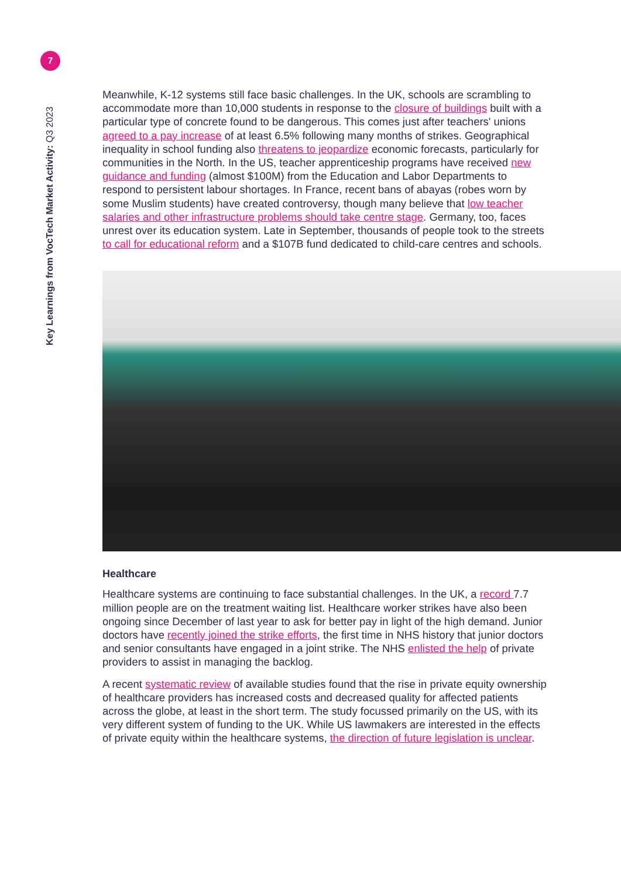7
Key Learnings from VocTech Market Activity: Q3 2023
Meanwhile, K-12 systems still face basic challenges. In the UK, schools are scrambling to accommodate more than 10,000 students in response to the closure of buildings built with a particular type of concrete found to be dangerous. This comes just after teachers' unions agreed to a pay increase of at least 6.5% following many months of strikes. Geographical inequality in school funding also threatens to jeopardize economic forecasts, particularly for communities in the North. In the US, teacher apprenticeship programs have received new guidance and funding (almost $100M) from the Education and Labor Departments to respond to persistent labour shortages. In France, recent bans of abayas (robes worn by some Muslim students) have created controversy, though many believe that low teacher salaries and other infrastructure problems should take centre stage. Germany, too, faces unrest over its education system. Late in September, thousands of people took to the streets to call for educational reform and a $107B fund dedicated to child-care centres and schools.
Healthcare
Healthcare systems are continuing to face substantial challenges. In the UK, a record 7.7 million people are on the treatment waiting list. Healthcare worker strikes have also been ongoing since December of last year to ask for better pay in light of the high demand. Junior doctors have recently joined the strike efforts, the first time in NHS history that junior doctors and senior consultants have engaged in a joint strike. The NHS enlisted the help of private providers to assist in managing the backlog.
A recent systematic review of available studies found that the rise in private equity ownership of healthcare providers has increased costs and decreased quality for affected patients across the globe, at least in the short term. The study focussed primarily on the US, with its very different system of funding to the UK. While US lawmakers are interested in the effects of private equity within the healthcare systems, the direction of future legislation is unclear.